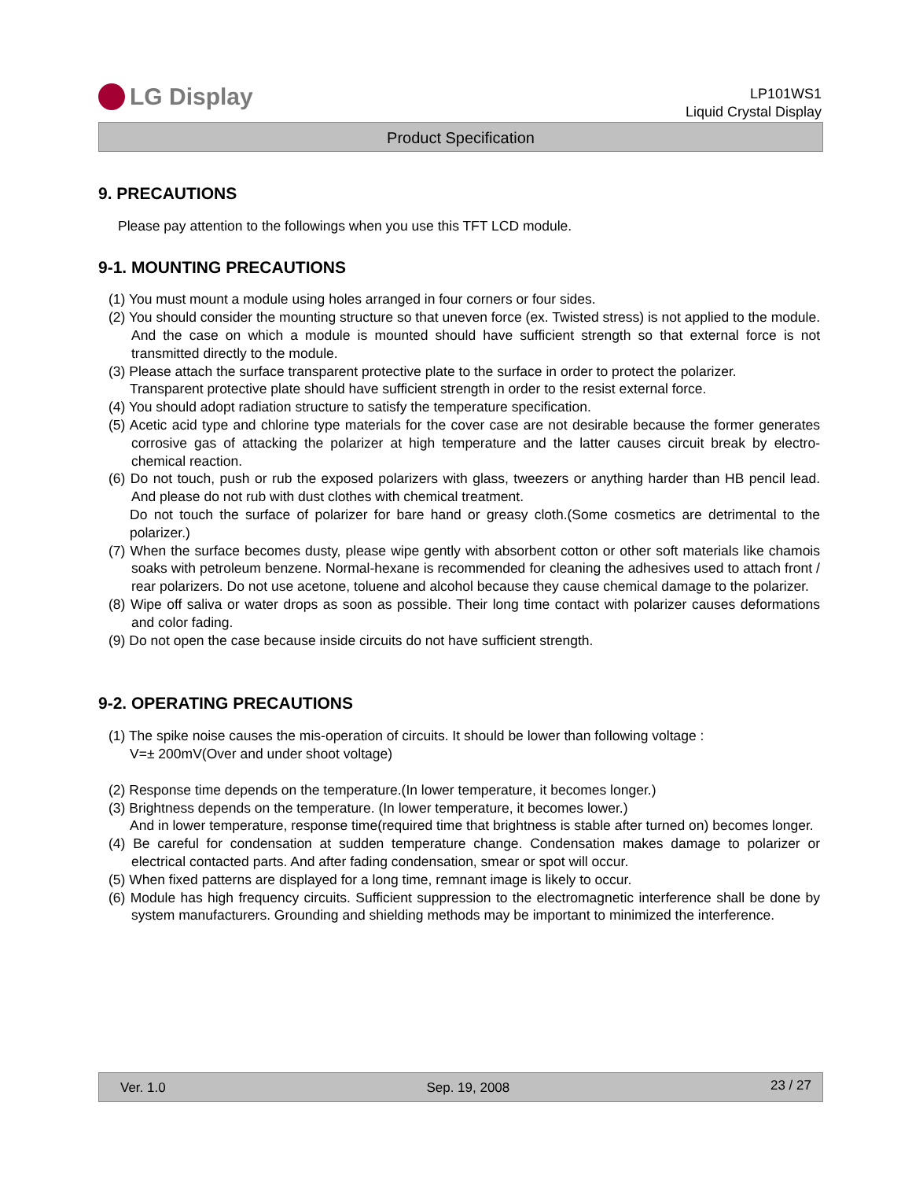LG Display
LP101WS1
Liquid Crystal Display
Product Specification
9. PRECAUTIONS
Please pay attention to the followings when you use this TFT LCD module.
9-1. MOUNTING PRECAUTIONS
(1) You must mount a module using holes arranged in four corners or four sides.
(2) You should consider the mounting structure so that uneven force (ex. Twisted stress) is not applied to the module. And the case on which a module is mounted should have sufficient strength so that external force is not transmitted directly to the module.
(3) Please attach the surface transparent protective plate to the surface in order to protect the polarizer.
Transparent protective plate should have sufficient strength in order to the resist external force.
(4) You should adopt radiation structure to satisfy the temperature specification.
(5) Acetic acid type and chlorine type materials for the cover case are not desirable because the former generates corrosive gas of attacking the polarizer at high temperature and the latter causes circuit break by electro-chemical reaction.
(6) Do not touch, push or rub the exposed polarizers with glass, tweezers or anything harder than HB pencil lead. And please do not rub with dust clothes with chemical treatment.
Do not touch the surface of polarizer for bare hand or greasy cloth.(Some cosmetics are detrimental to the polarizer.)
(7) When the surface becomes dusty, please wipe gently with absorbent cotton or other soft materials like chamois soaks with petroleum benzene. Normal-hexane is recommended for cleaning the adhesives used to attach front / rear polarizers. Do not use acetone, toluene and alcohol because they cause chemical damage to the polarizer.
(8) Wipe off saliva or water drops as soon as possible. Their long time contact with polarizer causes deformations and color fading.
(9) Do not open the case because inside circuits do not have sufficient strength.
9-2. OPERATING PRECAUTIONS
(1) The spike noise causes the mis-operation of circuits. It should be lower than following voltage :
V=± 200mV(Over and under shoot voltage)
(2) Response time depends on the temperature.(In lower temperature, it becomes longer.)
(3) Brightness depends on the temperature. (In lower temperature, it becomes lower.)
And in lower temperature, response time(required time that brightness is stable after turned on) becomes longer.
(4) Be careful for condensation at sudden temperature change. Condensation makes damage to polarizer or electrical contacted parts. And after fading condensation, smear or spot will occur.
(5) When fixed patterns are displayed for a long time, remnant image is likely to occur.
(6) Module has high frequency circuits. Sufficient suppression to the electromagnetic interference shall be done by system manufacturers. Grounding and shielding methods may be important to minimized the interference.
Ver. 1.0 Sep. 19, 2008 23 / 27